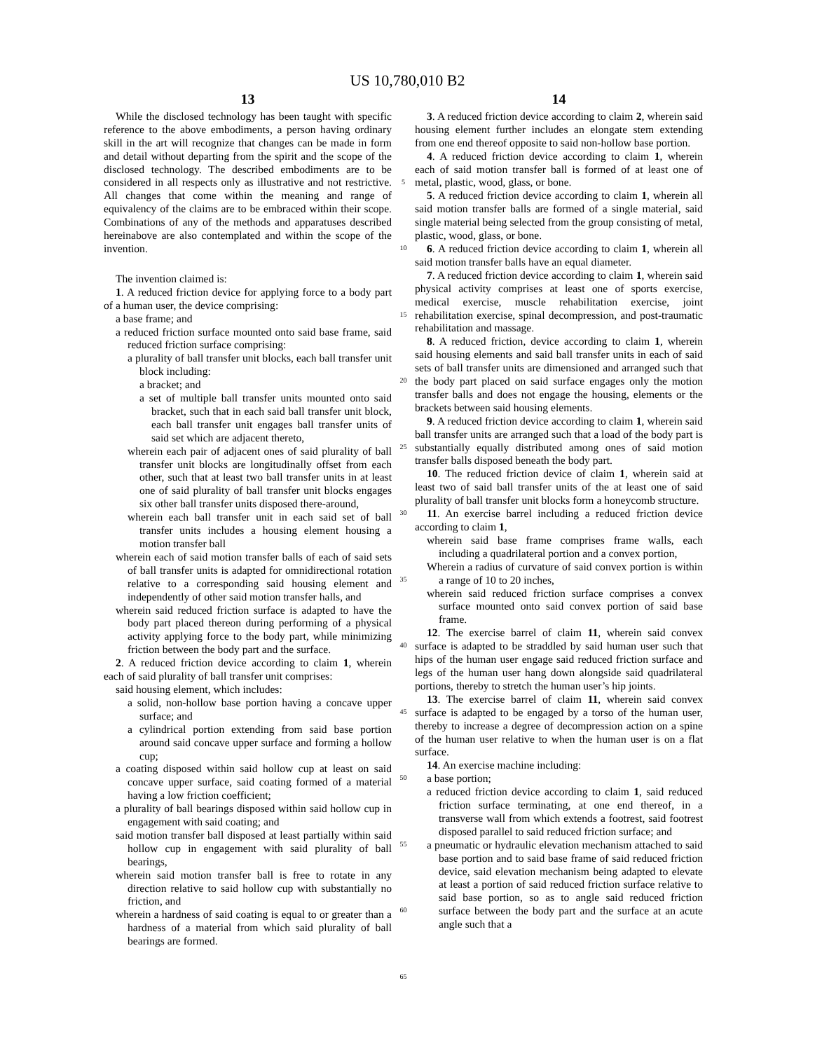US 10,780,010 B2
13
While the disclosed technology has been taught with specific reference to the above embodiments, a person having ordinary skill in the art will recognize that changes can be made in form and detail without departing from the spirit and the scope of the disclosed technology. The described embodiments are to be considered in all respects only as illustrative and not restrictive. All changes that come within the meaning and range of equivalency of the claims are to be embraced within their scope. Combinations of any of the methods and apparatuses described hereinabove are also contemplated and within the scope of the invention.
The invention claimed is:
1. A reduced friction device for applying force to a body part of a human user, the device comprising:
a base frame; and
a reduced friction surface mounted onto said base frame, said reduced friction surface comprising:
a plurality of ball transfer unit blocks, each ball transfer unit block including:
a bracket; and
a set of multiple ball transfer units mounted onto said bracket, such that in each said ball transfer unit block, each ball transfer unit engages ball transfer units of said set which are adjacent thereto,
wherein each pair of adjacent ones of said plurality of ball transfer unit blocks are longitudinally offset from each other, such that at least two ball transfer units in at least one of said plurality of ball transfer unit blocks engages six other ball transfer units disposed there-around,
wherein each ball transfer unit in each said set of ball transfer units includes a housing element housing a motion transfer ball
wherein each of said motion transfer balls of each of said sets of ball transfer units is adapted for omnidirectional rotation relative to a corresponding said housing element and independently of other said motion transfer halls, and
wherein said reduced friction surface is adapted to have the body part placed thereon during performing of a physical activity applying force to the body part, while minimizing friction between the body part and the surface.
2. A reduced friction device according to claim 1, wherein each of said plurality of ball transfer unit comprises:
said housing element, which includes:
a solid, non-hollow base portion having a concave upper surface; and
a cylindrical portion extending from said base portion around said concave upper surface and forming a hollow cup;
a coating disposed within said hollow cup at least on said concave upper surface, said coating formed of a material having a low friction coefficient;
a plurality of ball bearings disposed within said hollow cup in engagement with said coating; and
said motion transfer ball disposed at least partially within said hollow cup in engagement with said plurality of ball bearings,
wherein said motion transfer ball is free to rotate in any direction relative to said hollow cup with substantially no friction, and
wherein a hardness of said coating is equal to or greater than a hardness of a material from which said plurality of ball bearings are formed.
5
10
15
20
25
30
35
40
45
50
55
60
65
14
3. A reduced friction device according to claim 2, wherein said housing element further includes an elongate stem extending from one end thereof opposite to said non-hollow base portion.
4. A reduced friction device according to claim 1, wherein each of said motion transfer ball is formed of at least one of metal, plastic, wood, glass, or bone.
5. A reduced friction device according to claim 1, wherein all said motion transfer balls are formed of a single material, said single material being selected from the group consisting of metal, plastic, wood, glass, or bone.
6. A reduced friction device according to claim 1, wherein all said motion transfer balls have an equal diameter.
7. A reduced friction device according to claim 1, wherein said physical activity comprises at least one of sports exercise, medical exercise, muscle rehabilitation exercise, joint rehabilitation exercise, spinal decompression, and post-traumatic rehabilitation and massage.
8. A reduced friction, device according to claim 1, wherein said housing elements and said ball transfer units in each of said sets of ball transfer units are dimensioned and arranged such that the body part placed on said surface engages only the motion transfer balls and does not engage the housing, elements or the brackets between said housing elements.
9. A reduced friction device according to claim 1, wherein said ball transfer units are arranged such that a load of the body part is substantially equally distributed among ones of said motion transfer balls disposed beneath the body part.
10. The reduced friction device of claim 1, wherein said at least two of said ball transfer units of the at least one of said plurality of ball transfer unit blocks form a honeycomb structure.
11. An exercise barrel including a reduced friction device according to claim 1,
wherein said base frame comprises frame walls, each including a quadrilateral portion and a convex portion,
Wherein a radius of curvature of said convex portion is within a range of 10 to 20 inches,
wherein said reduced friction surface comprises a convex surface mounted onto said convex portion of said base frame.
12. The exercise barrel of claim 11, wherein said convex surface is adapted to be straddled by said human user such that hips of the human user engage said reduced friction surface and legs of the human user hang down alongside said quadrilateral portions, thereby to stretch the human user’s hip joints.
13. The exercise barrel of claim 11, wherein said convex surface is adapted to be engaged by a torso of the human user, thereby to increase a degree of decompression action on a spine of the human user relative to when the human user is on a flat surface.
14. An exercise machine including:
a base portion;
a reduced friction device according to claim 1, said reduced friction surface terminating, at one end thereof, in a transverse wall from which extends a footrest, said footrest disposed parallel to said reduced friction surface; and
a pneumatic or hydraulic elevation mechanism attached to said base portion and to said base frame of said reduced friction device, said elevation mechanism being adapted to elevate at least a portion of said reduced friction surface relative to said base portion, so as to angle said reduced friction surface between the body part and the surface at an acute angle such that a